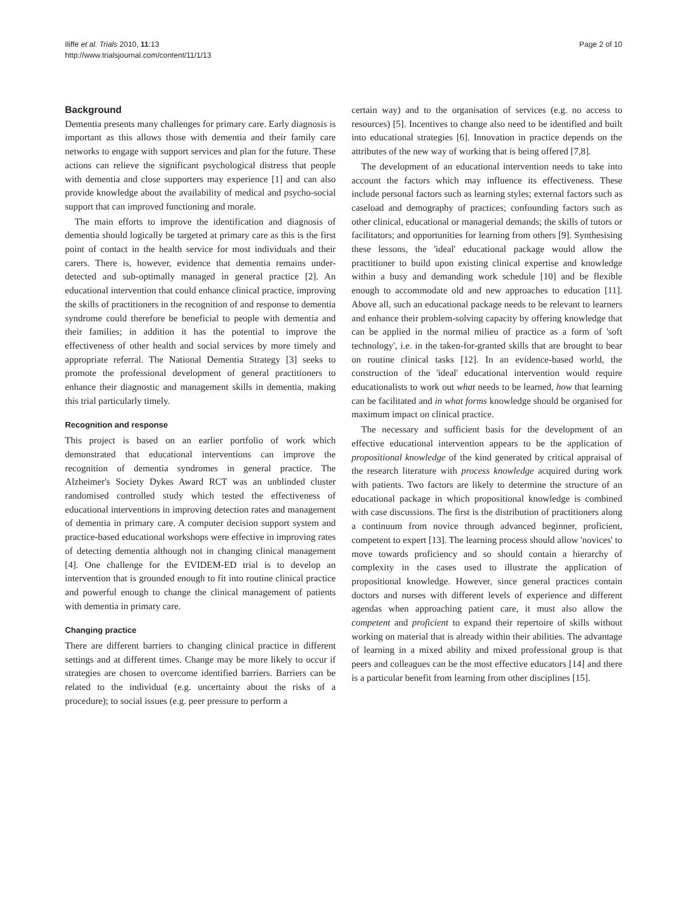Iliffe et al. Trials 2010, 11:13
http://www.trialsjournal.com/content/11/1/13
Page 2 of 10
Background
Dementia presents many challenges for primary care. Early diagnosis is important as this allows those with dementia and their family care networks to engage with support services and plan for the future. These actions can relieve the significant psychological distress that people with dementia and close supporters may experience [1] and can also provide knowledge about the availability of medical and psycho-social support that can improved functioning and morale.
The main efforts to improve the identification and diagnosis of dementia should logically be targeted at primary care as this is the first point of contact in the health service for most individuals and their carers. There is, however, evidence that dementia remains under-detected and sub-optimally managed in general practice [2]. An educational intervention that could enhance clinical practice, improving the skills of practitioners in the recognition of and response to dementia syndrome could therefore be beneficial to people with dementia and their families; in addition it has the potential to improve the effectiveness of other health and social services by more timely and appropriate referral. The National Dementia Strategy [3] seeks to promote the professional development of general practitioners to enhance their diagnostic and management skills in dementia, making this trial particularly timely.
Recognition and response
This project is based on an earlier portfolio of work which demonstrated that educational interventions can improve the recognition of dementia syndromes in general practice. The Alzheimer's Society Dykes Award RCT was an unblinded cluster randomised controlled study which tested the effectiveness of educational interventions in improving detection rates and management of dementia in primary care. A computer decision support system and practice-based educational workshops were effective in improving rates of detecting dementia although not in changing clinical management [4]. One challenge for the EVIDEM-ED trial is to develop an intervention that is grounded enough to fit into routine clinical practice and powerful enough to change the clinical management of patients with dementia in primary care.
Changing practice
There are different barriers to changing clinical practice in different settings and at different times. Change may be more likely to occur if strategies are chosen to overcome identified barriers. Barriers can be related to the individual (e.g. uncertainty about the risks of a procedure); to social issues (e.g. peer pressure to perform a
certain way) and to the organisation of services (e.g. no access to resources) [5]. Incentives to change also need to be identified and built into educational strategies [6]. Innovation in practice depends on the attributes of the new way of working that is being offered [7,8].
The development of an educational intervention needs to take into account the factors which may influence its effectiveness. These include personal factors such as learning styles; external factors such as caseload and demography of practices; confounding factors such as other clinical, educational or managerial demands; the skills of tutors or facilitators; and opportunities for learning from others [9]. Synthesising these lessons, the 'ideal' educational package would allow the practitioner to build upon existing clinical expertise and knowledge within a busy and demanding work schedule [10] and be flexible enough to accommodate old and new approaches to education [11]. Above all, such an educational package needs to be relevant to learners and enhance their problem-solving capacity by offering knowledge that can be applied in the normal milieu of practice as a form of 'soft technology', i.e. in the taken-for-granted skills that are brought to bear on routine clinical tasks [12]. In an evidence-based world, the construction of the 'ideal' educational intervention would require educationalists to work out what needs to be learned, how that learning can be facilitated and in what forms knowledge should be organised for maximum impact on clinical practice.
The necessary and sufficient basis for the development of an effective educational intervention appears to be the application of propositional knowledge of the kind generated by critical appraisal of the research literature with process knowledge acquired during work with patients. Two factors are likely to determine the structure of an educational package in which propositional knowledge is combined with case discussions. The first is the distribution of practitioners along a continuum from novice through advanced beginner, proficient, competent to expert [13]. The learning process should allow 'novices' to move towards proficiency and so should contain a hierarchy of complexity in the cases used to illustrate the application of propositional knowledge. However, since general practices contain doctors and nurses with different levels of experience and different agendas when approaching patient care, it must also allow the competent and proficient to expand their repertoire of skills without working on material that is already within their abilities. The advantage of learning in a mixed ability and mixed professional group is that peers and colleagues can be the most effective educators [14] and there is a particular benefit from learning from other disciplines [15].